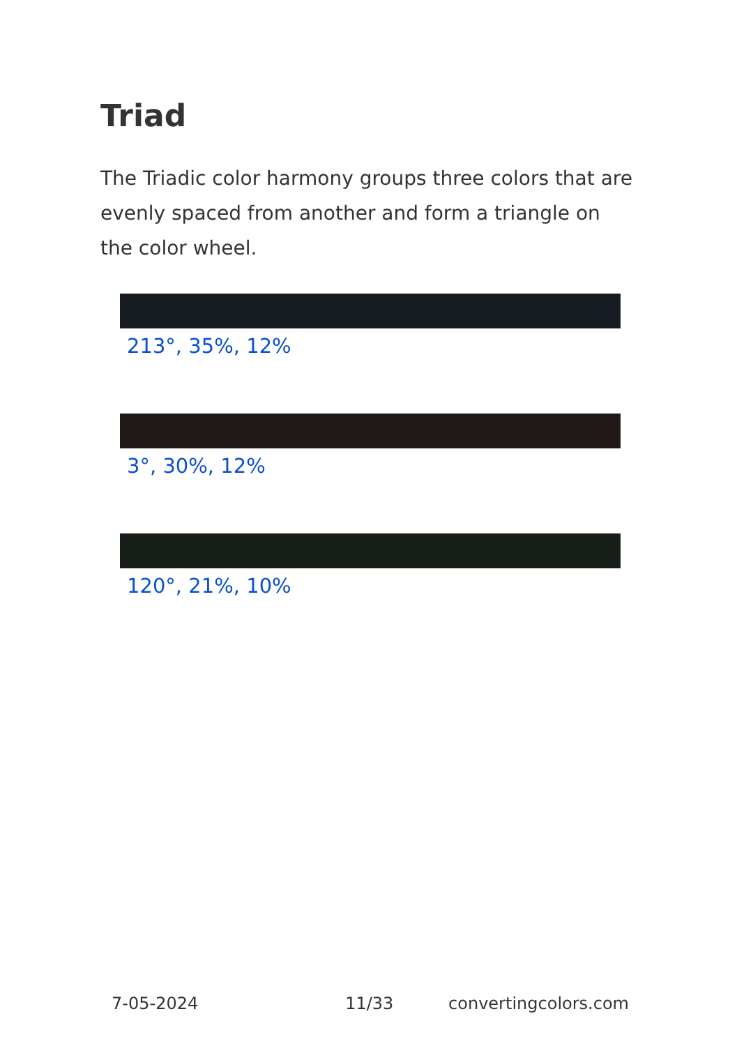Triad
The Triadic color harmony groups three colors that are evenly spaced from another and form a triangle on the color wheel.
213°, 35%, 12%
3°, 30%, 12%
120°, 21%, 10%
7-05-2024 11/33 convertingcolors.com